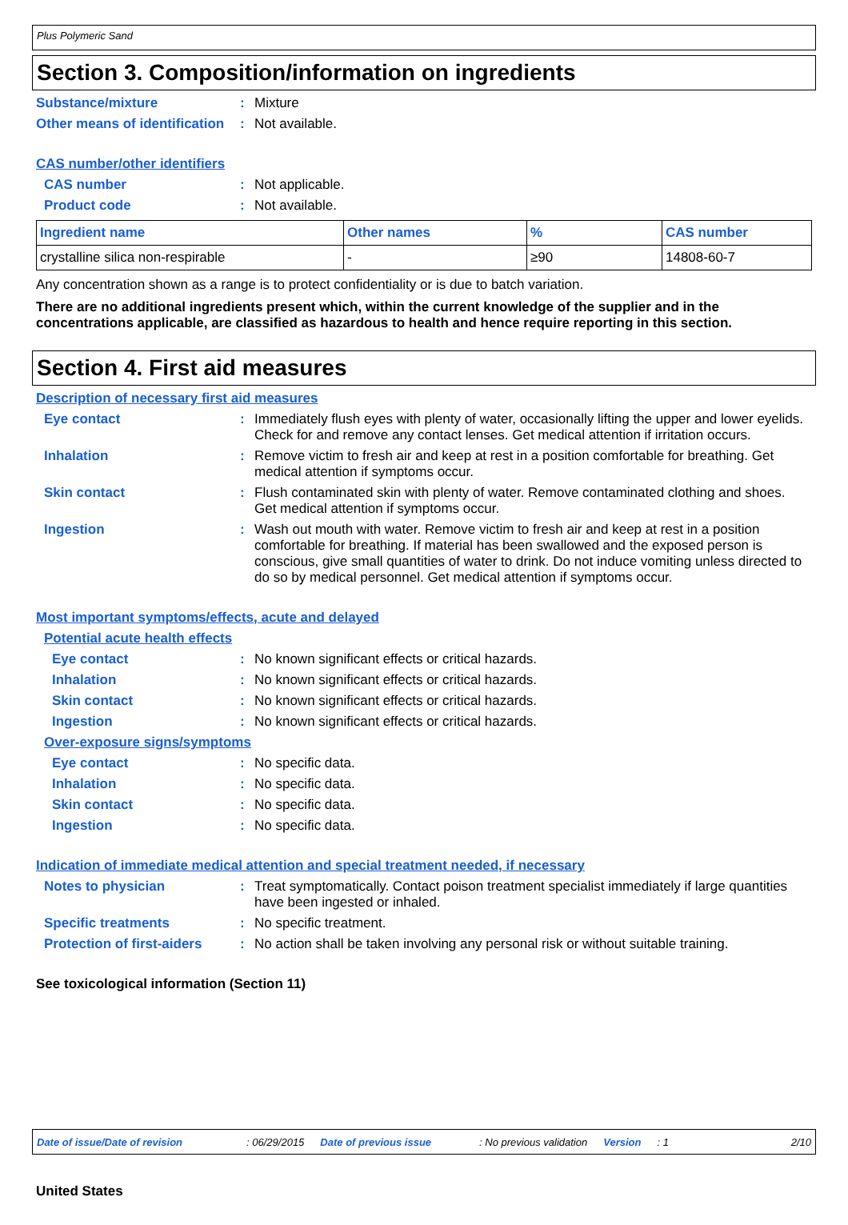Plus Polymeric Sand
Section 3. Composition/information on ingredients
Substance/mixture : Mixture
Other means of identification
: Not available.
CAS number/other identifiers
CAS number : Not applicable.
Product code : Not available.
| Ingredient name | Other names | % | CAS number |
| --- | --- | --- | --- |
| crystalline silica non-respirable | - | ≥90 | 14808-60-7 |
Any concentration shown as a range is to protect confidentiality or is due to batch variation.
There are no additional ingredients present which, within the current knowledge of the supplier and in the concentrations applicable, are classified as hazardous to health and hence require reporting in this section.
Section 4. First aid measures
Description of necessary first aid measures
Eye contact : Immediately flush eyes with plenty of water, occasionally lifting the upper and lower eyelids. Check for and remove any contact lenses. Get medical attention if irritation occurs.
Inhalation : Remove victim to fresh air and keep at rest in a position comfortable for breathing. Get medical attention if symptoms occur.
Skin contact : Flush contaminated skin with plenty of water. Remove contaminated clothing and shoes. Get medical attention if symptoms occur.
Ingestion : Wash out mouth with water. Remove victim to fresh air and keep at rest in a position comfortable for breathing. If material has been swallowed and the exposed person is conscious, give small quantities of water to drink. Do not induce vomiting unless directed to do so by medical personnel. Get medical attention if symptoms occur.
Most important symptoms/effects, acute and delayed
Potential acute health effects
Eye contact : No known significant effects or critical hazards.
Inhalation : No known significant effects or critical hazards.
Skin contact : No known significant effects or critical hazards.
Ingestion : No known significant effects or critical hazards.
Over-exposure signs/symptoms
Eye contact : No specific data.
Inhalation : No specific data.
Skin contact : No specific data.
Ingestion : No specific data.
Indication of immediate medical attention and special treatment needed, if necessary
Notes to physician : Treat symptomatically. Contact poison treatment specialist immediately if large quantities have been ingested or inhaled.
Specific treatments : No specific treatment.
Protection of first-aiders
: No action shall be taken involving any personal risk or without suitable training.
See toxicological information (Section 11)
Date of issue/Date of revision: 06/29/2015 Date of previous issue: No previous validation Version: 1 2/10
United States